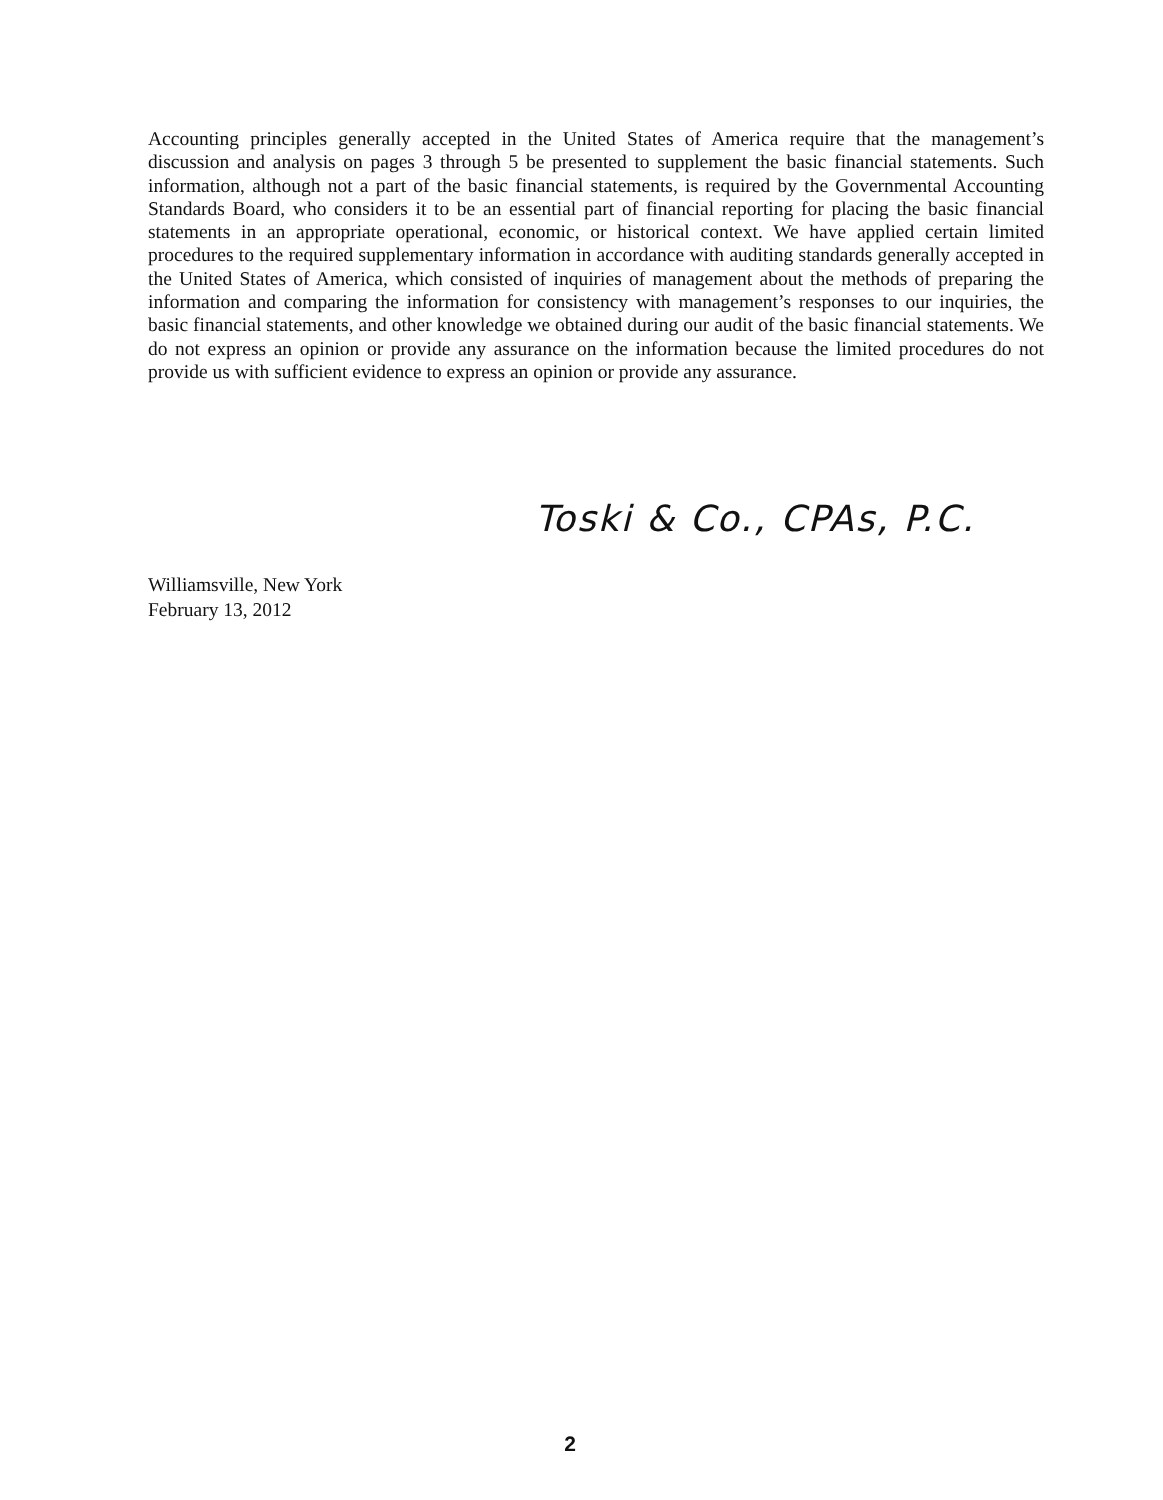Accounting principles generally accepted in the United States of America require that the management’s discussion and analysis on pages 3 through 5 be presented to supplement the basic financial statements. Such information, although not a part of the basic financial statements, is required by the Governmental Accounting Standards Board, who considers it to be an essential part of financial reporting for placing the basic financial statements in an appropriate operational, economic, or historical context. We have applied certain limited procedures to the required supplementary information in accordance with auditing standards generally accepted in the United States of America, which consisted of inquiries of management about the methods of preparing the information and comparing the information for consistency with management’s responses to our inquiries, the basic financial statements, and other knowledge we obtained during our audit of the basic financial statements. We do not express an opinion or provide any assurance on the information because the limited procedures do not provide us with sufficient evidence to express an opinion or provide any assurance.
Toski & Co., CPAs, P.C.
Williamsville, New York
February 13, 2012
2